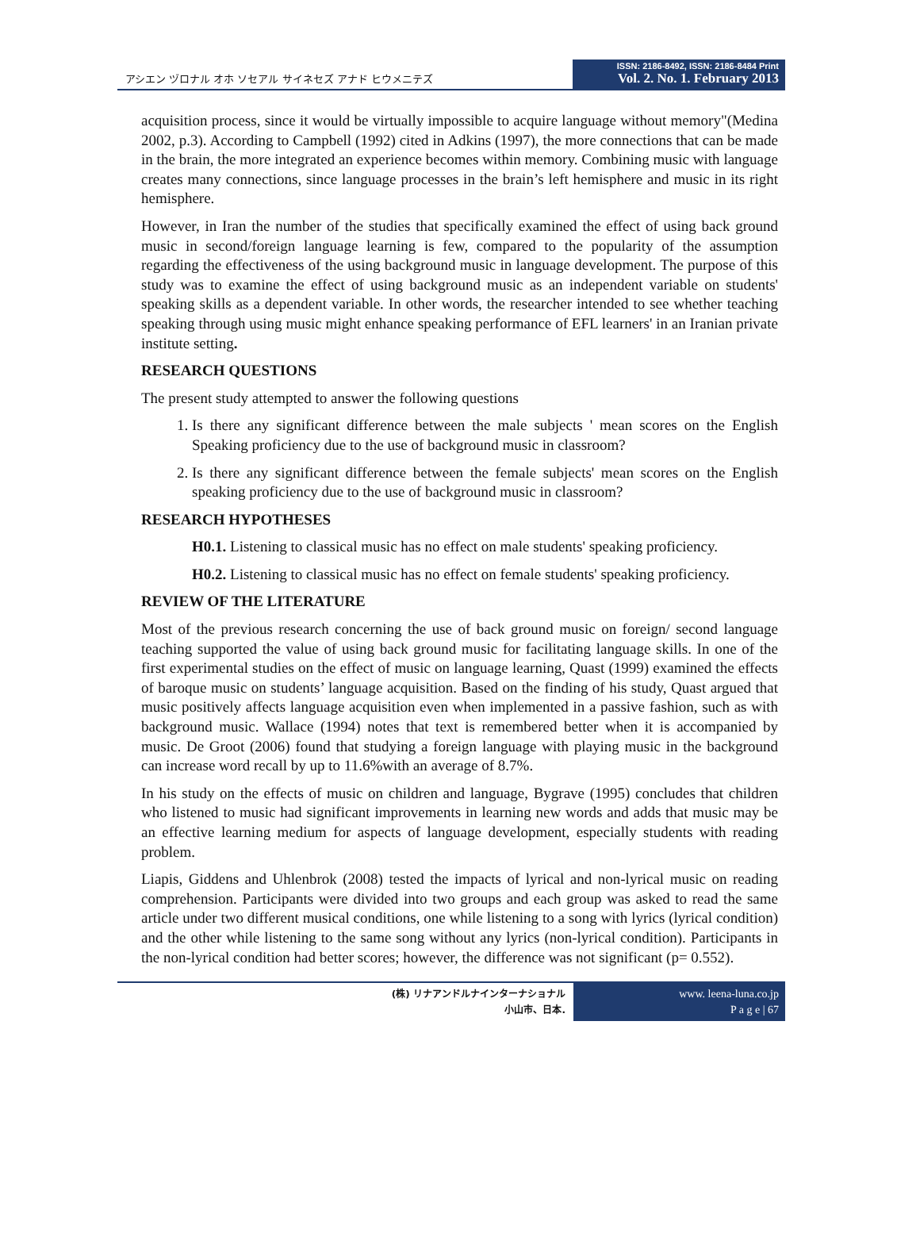アシエン ヅロナル オホ ソセアル サイネセズ アナド ヒウメニテズ
ISSN: 2186-8492, ISSN: 2186-8484 Print
Vol. 2. No. 1. February 2013
acquisition process, since it would be virtually impossible to acquire language without memory"(Medina 2002, p.3). According to Campbell (1992) cited in Adkins (1997), the more connections that can be made in the brain, the more integrated an experience becomes within memory. Combining music with language creates many connections, since language processes in the brain’s left hemisphere and music in its right hemisphere.
However, in Iran the number of the studies that specifically examined the effect of using back ground music in second/foreign language learning is few, compared to the popularity of the assumption regarding the effectiveness of the using background music in language development. The purpose of this study was to examine the effect of using background music as an independent variable on students' speaking skills as a dependent variable. In other words, the researcher intended to see whether teaching speaking through using music might enhance speaking performance of EFL learners' in an Iranian private institute setting.
RESEARCH QUESTIONS
The present study attempted to answer the following questions
1. Is there any significant difference between the male subjects ' mean scores on the English Speaking proficiency due to the use of background music in classroom?
2. Is there any significant difference between the female subjects' mean scores on the English speaking proficiency due to the use of background music in classroom?
RESEARCH HYPOTHESES
H0.1. Listening to classical music has no effect on male students' speaking proficiency.
H0.2. Listening to classical music has no effect on female students' speaking proficiency.
REVIEW OF THE LITERATURE
Most of the previous research concerning the use of back ground music on foreign/ second language teaching supported the value of using back ground music for facilitating language skills. In one of the first experimental studies on the effect of music on language learning, Quast (1999) examined the effects of baroque music on students’ language acquisition. Based on the finding of his study, Quast argued that music positively affects language acquisition even when implemented in a passive fashion, such as with background music. Wallace (1994) notes that text is remembered better when it is accompanied by music. De Groot (2006) found that studying a foreign language with playing music in the background can increase word recall by up to 11.6%with an average of 8.7%.
In his study on the effects of music on children and language, Bygrave (1995) concludes that children who listened to music had significant improvements in learning new words and adds that music may be an effective learning medium for aspects of language development, especially students with reading problem.
Liapis, Giddens and Uhlenbrok (2008) tested the impacts of lyrical and non-lyrical music on reading comprehension. Participants were divided into two groups and each group was asked to read the same article under two different musical conditions, one while listening to a song with lyrics (lyrical condition) and the other while listening to the same song without any lyrics (non-lyrical condition). Participants in the non-lyrical condition had better scores; however, the difference was not significant (p= 0.552).
(株) リナアンドルナインターナショナル
小山市、日本.
www. leena-luna.co.jp
P a g e | 67